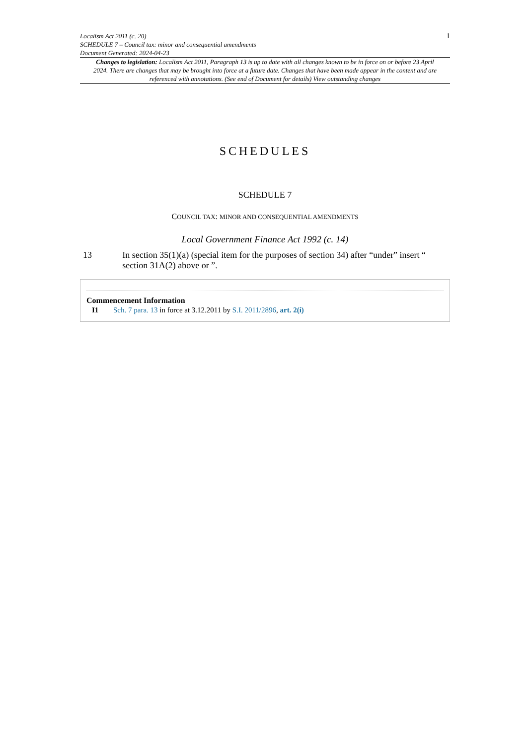Localism Act 2011 (c. 20)
SCHEDULE 7 – Council tax: minor and consequential amendments
Document Generated: 2024-04-23
1
Changes to legislation: Localism Act 2011, Paragraph 13 is up to date with all changes known to be in force on or before 23 April 2024. There are changes that may be brought into force at a future date. Changes that have been made appear in the content and are referenced with annotations. (See end of Document for details) View outstanding changes
SCHEDULES
SCHEDULE 7
COUNCIL TAX: MINOR AND CONSEQUENTIAL AMENDMENTS
Local Government Finance Act 1992 (c. 14)
13 In section 35(1)(a) (special item for the purposes of section 34) after “under” insert “ section 31A(2) above or ”.
Commencement Information
I1 Sch. 7 para. 13 in force at 3.12.2011 by S.I. 2011/2896, art. 2(i)